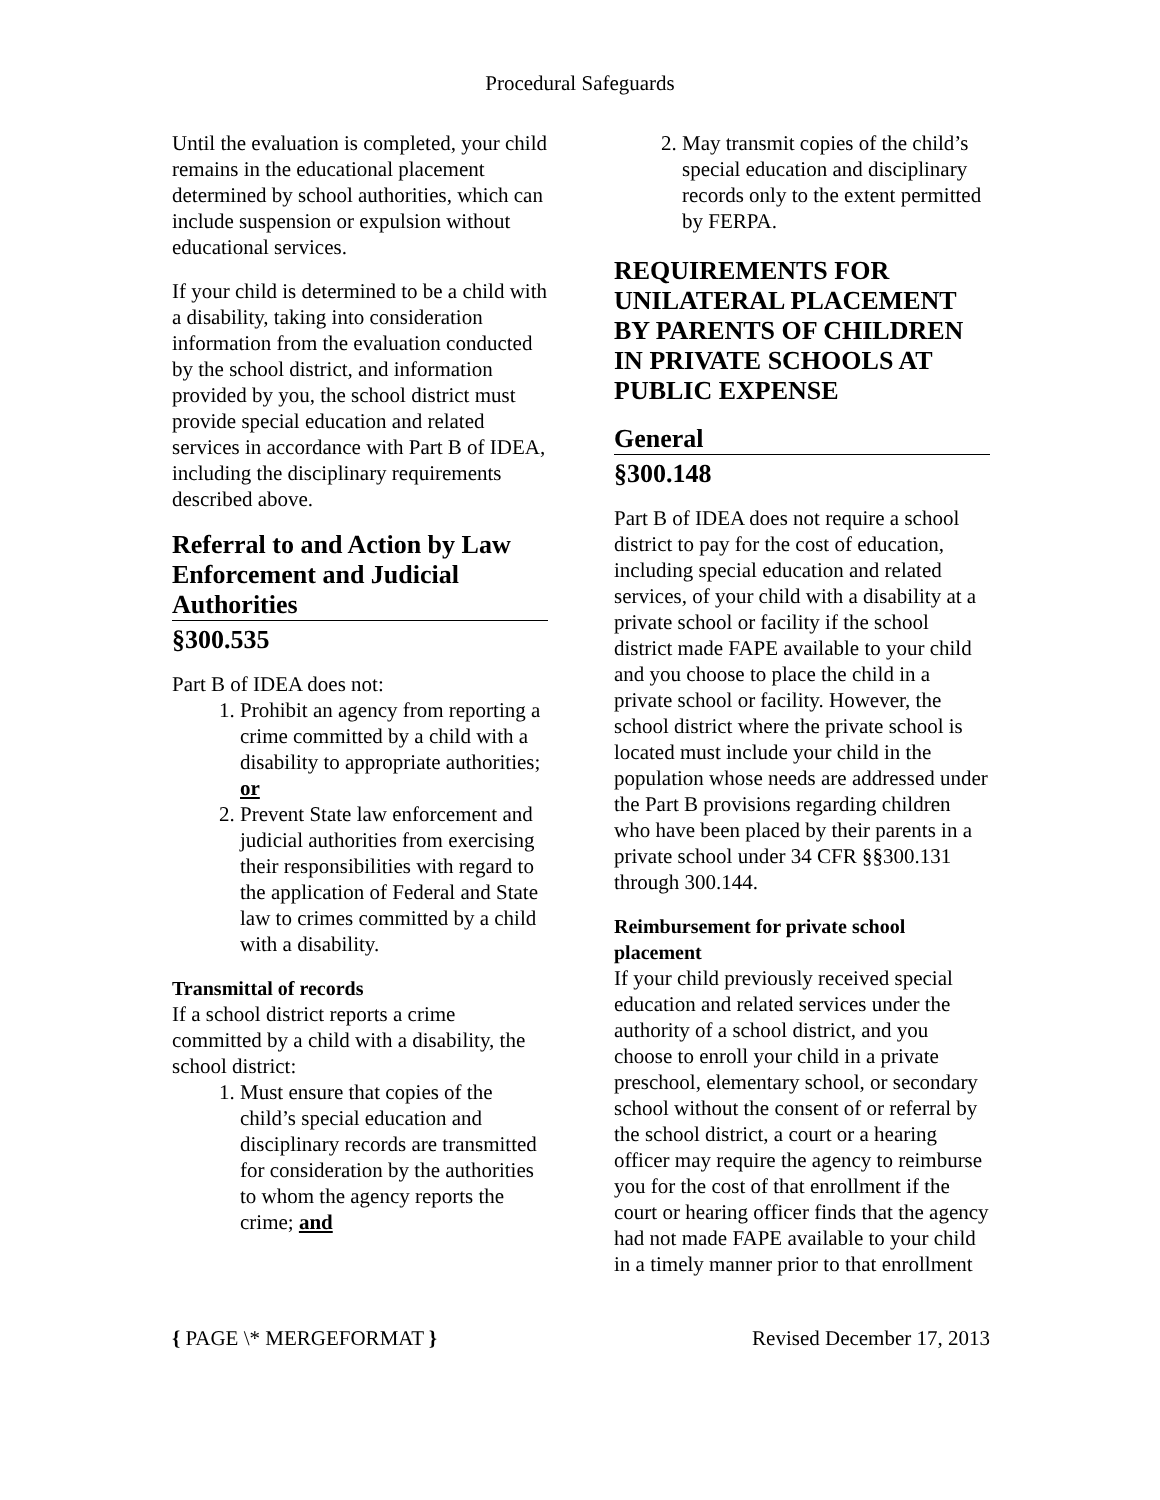Procedural Safeguards
Until the evaluation is completed, your child remains in the educational placement determined by school authorities, which can include suspension or expulsion without educational services.
If your child is determined to be a child with a disability, taking into consideration information from the evaluation conducted by the school district, and information provided by you, the school district must provide special education and related services in accordance with Part B of IDEA, including the disciplinary requirements described above.
Referral to and Action by Law Enforcement and Judicial Authorities
§300.535
Part B of IDEA does not:
1. Prohibit an agency from reporting a crime committed by a child with a disability to appropriate authorities; or
2. Prevent State law enforcement and judicial authorities from exercising their responsibilities with regard to the application of Federal and State law to crimes committed by a child with a disability.
Transmittal of records
If a school district reports a crime committed by a child with a disability, the school district:
1. Must ensure that copies of the child’s special education and disciplinary records are transmitted for consideration by the authorities to whom the agency reports the crime; and
2. May transmit copies of the child’s special education and disciplinary records only to the extent permitted by FERPA.
REQUIREMENTS FOR UNILATERAL PLACEMENT BY PARENTS OF CHILDREN IN PRIVATE SCHOOLS AT PUBLIC EXPENSE
General
§300.148
Part B of IDEA does not require a school district to pay for the cost of education, including special education and related services, of your child with a disability at a private school or facility if the school district made FAPE available to your child and you choose to place the child in a private school or facility. However, the school district where the private school is located must include your child in the population whose needs are addressed under the Part B provisions regarding children who have been placed by their parents in a private school under 34 CFR §§300.131 through 300.144.
Reimbursement for private school placement
If your child previously received special education and related services under the authority of a school district, and you choose to enroll your child in a private preschool, elementary school, or secondary school without the consent of or referral by the school district, a court or a hearing officer may require the agency to reimburse you for the cost of that enrollment if the court or hearing officer finds that the agency had not made FAPE available to your child in a timely manner prior to that enrollment
{ PAGE \* MERGEFORMAT } Revised December 17, 2013